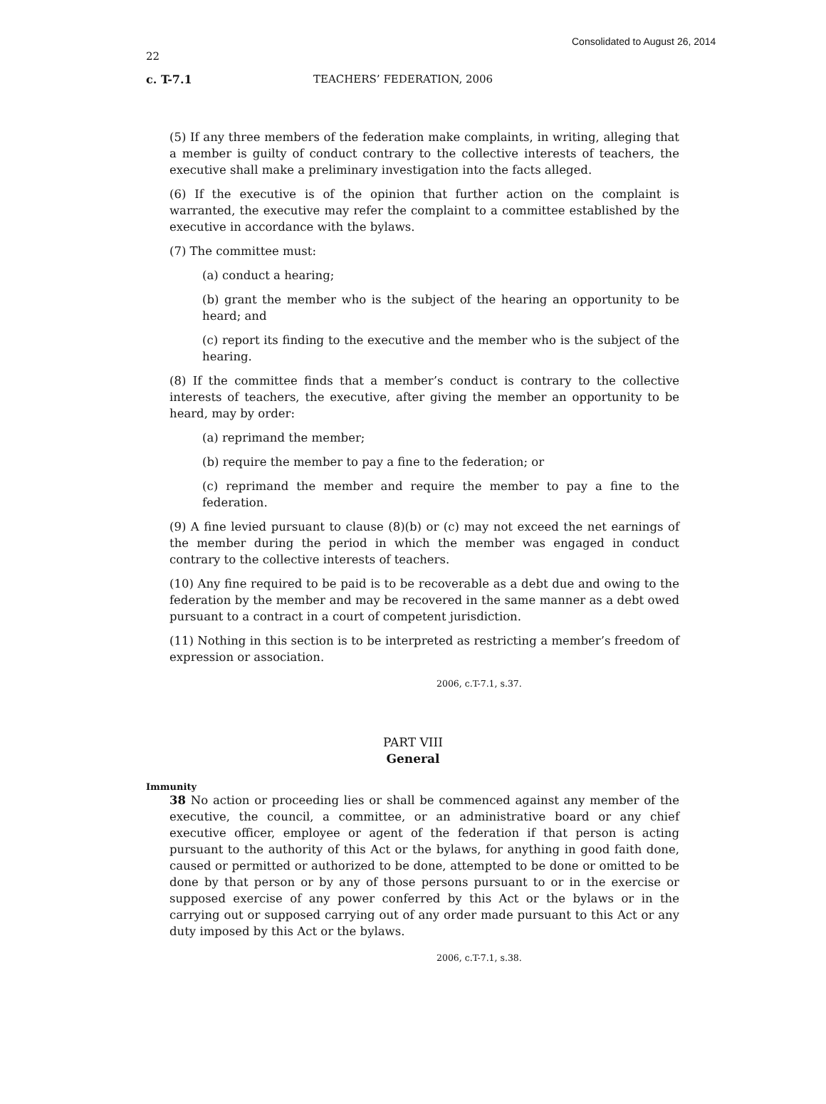Consolidated to August 26, 2014
22
c. T-7.1 TEACHERS’ FEDERATION, 2006
(5) If any three members of the federation make complaints, in writing, alleging that a member is guilty of conduct contrary to the collective interests of teachers, the executive shall make a preliminary investigation into the facts alleged.
(6) If the executive is of the opinion that further action on the complaint is warranted, the executive may refer the complaint to a committee established by the executive in accordance with the bylaws.
(7) The committee must:
(a) conduct a hearing;
(b) grant the member who is the subject of the hearing an opportunity to be heard; and
(c) report its finding to the executive and the member who is the subject of the hearing.
(8) If the committee finds that a member’s conduct is contrary to the collective interests of teachers, the executive, after giving the member an opportunity to be heard, may by order:
(a) reprimand the member;
(b) require the member to pay a fine to the federation; or
(c) reprimand the member and require the member to pay a fine to the federation.
(9) A fine levied pursuant to clause (8)(b) or (c) may not exceed the net earnings of the member during the period in which the member was engaged in conduct contrary to the collective interests of teachers.
(10) Any fine required to be paid is to be recoverable as a debt due and owing to the federation by the member and may be recovered in the same manner as a debt owed pursuant to a contract in a court of competent jurisdiction.
(11) Nothing in this section is to be interpreted as restricting a member’s freedom of expression or association.
2006, c.T-7.1, s.37.
PART VIII
General
Immunity
38 No action or proceeding lies or shall be commenced against any member of the executive, the council, a committee, or an administrative board or any chief executive officer, employee or agent of the federation if that person is acting pursuant to the authority of this Act or the bylaws, for anything in good faith done, caused or permitted or authorized to be done, attempted to be done or omitted to be done by that person or by any of those persons pursuant to or in the exercise or supposed exercise of any power conferred by this Act or the bylaws or in the carrying out or supposed carrying out of any order made pursuant to this Act or any duty imposed by this Act or the bylaws.
2006, c.T-7.1, s.38.